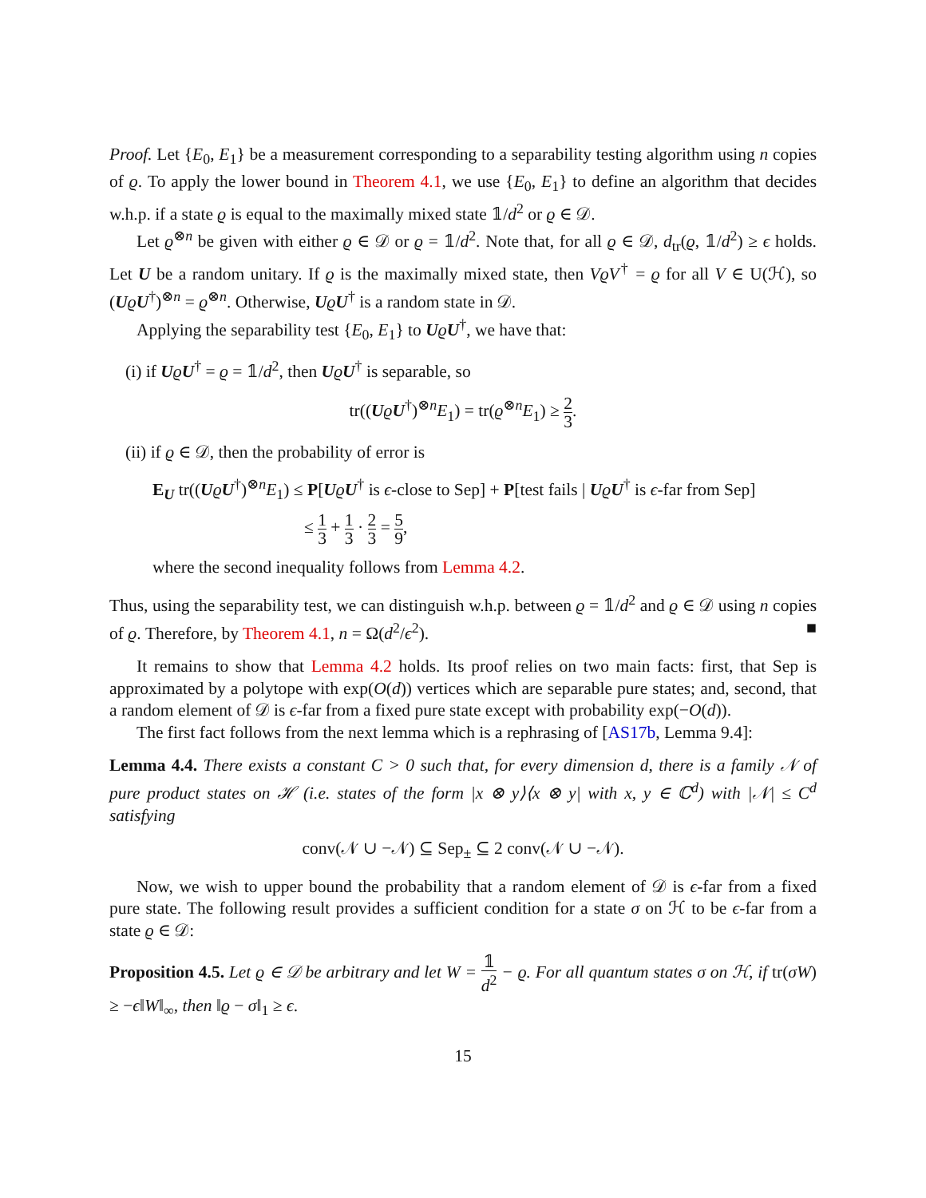Proof. Let {E<sub>0</sub>, E<sub>1</sub>} be a measurement corresponding to a separability testing algorithm using n copies of ϱ. To apply the lower bound in Theorem 4.1, we use {E<sub>0</sub>, E<sub>1</sub>} to define an algorithm that decides w.h.p. if a state ϱ is equal to the maximally mixed state 𝟙/d<sup>2</sup> or ϱ ∈ 𝒟.
Let ϱ<sup>⊗n</sup> be given with either ϱ ∈ 𝒟 or ϱ = 𝟙/d<sup>2</sup>. Note that, for all ϱ ∈ 𝒟, d<sub>tr</sub>(ϱ, 𝟙/d<sup>2</sup>) ≥ ϵ holds. Let U be a random unitary. If ϱ is the maximally mixed state, then VϱV<sup>†</sup> = ϱ for all V ∈ U(ℋ), so (UϱU<sup>†</sup>)<sup>⊗n</sup> = ϱ<sup>⊗n</sup>. Otherwise, UϱU<sup>†</sup> is a random state in 𝒟.
Applying the separability test {E<sub>0</sub>, E<sub>1</sub>} to UϱU<sup>†</sup>, we have that:
(i) if UϱU<sup>†</sup> = ϱ = 𝟙/d<sup>2</sup>, then UϱU<sup>†</sup> is separable, so
tr((UϱU<sup>†</sup>)<sup>⊗n</sup>E<sub>1</sub>) = tr(ϱ<sup>⊗n</sup>E<sub>1</sub>) ≥ 2 3.
(ii) if ϱ ∈ 𝒟, then the probability of error is
E<sub>U</sub> tr((UϱU<sup>†</sup>)<sup>⊗n</sup>E<sub>1</sub>) ≤ P[UϱU<sup>†</sup> is ϵ-close to Sep] + P[test fails | UϱU<sup>†</sup> is ϵ-far from Sep]
≤ 1 3 + 1 3 · 2 3 = 5 9,
where the second inequality follows from Lemma 4.2.
Thus, using the separability test, we can distinguish w.h.p. between ϱ = 𝟙/d<sup>2</sup> and ϱ ∈ 𝒟 using n copies of ϱ. Therefore, by Theorem 4.1, n = Ω(d<sup>2</sup>/ϵ<sup>2</sup>). ■
It remains to show that Lemma 4.2 holds. Its proof relies on two main facts: first, that Sep is approximated by a polytope with exp(O(d)) vertices which are separable pure states; and, second, that a random element of 𝒟 is ϵ-far from a fixed pure state except with probability exp(−O(d)).
The first fact follows from the next lemma which is a rephrasing of [AS17b, Lemma 9.4]:
Lemma 4.4. There exists a constant C > 0 such that, for every dimension d, there is a family 𝒩 of pure product states on ℋ (i.e. states of the form |x ⊗ y⟩⟨x ⊗ y| with x, y ∈ ℂ<sup>d</sup>) with |𝒩| ≤ C<sup>d</sup> satisfying
conv(𝒩 ∪ −𝒩) ⊆ Sep<sub>±</sub> ⊆ 2 conv(𝒩 ∪ −𝒩).
Now, we wish to upper bound the probability that a random element of 𝒟 is ϵ-far from a fixed pure state. The following result provides a sufficient condition for a state σ on ℋ to be ϵ-far from a state ϱ ∈ 𝒟:
Proposition 4.5. Let ϱ ∈ 𝒟 be arbitrary and let W = 𝟙 d<sup>2</sup> − ϱ. For all quantum states σ on ℋ, if tr(σW) ≥ −ϵ‖W‖<sub>∞</sub>, then ‖ϱ − σ‖<sub>1</sub> ≥ ϵ.
15